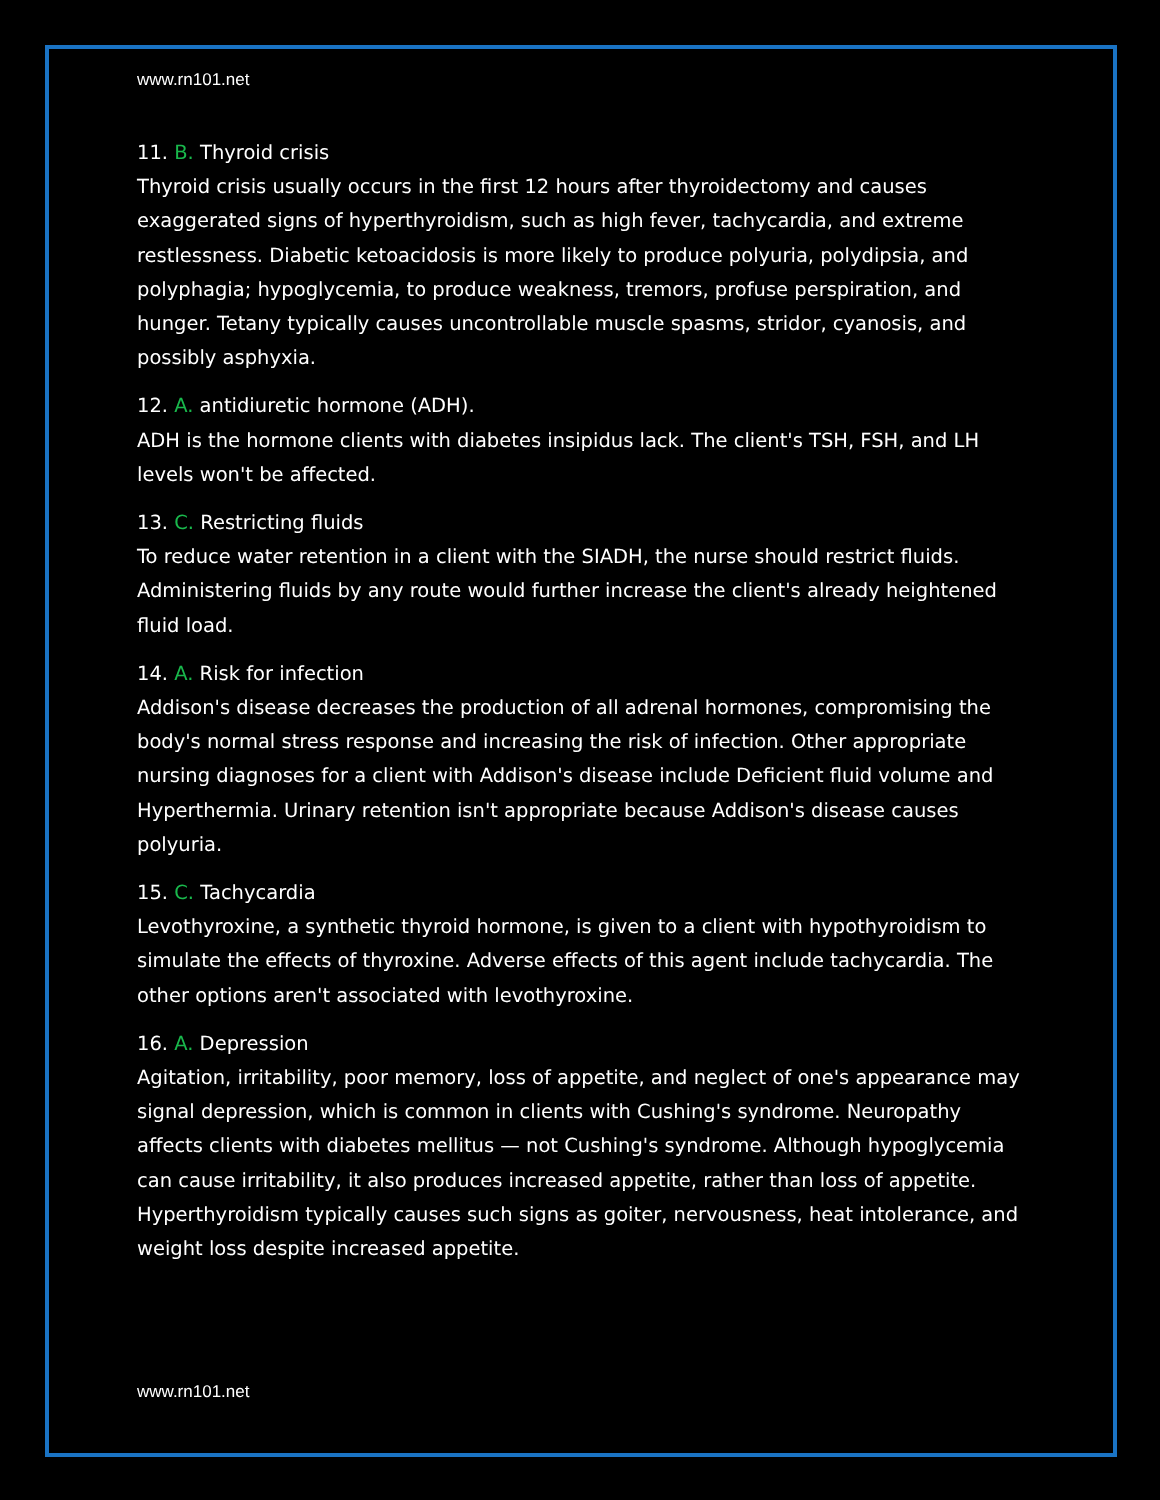www.rn101.net
11. B. Thyroid crisis
Thyroid crisis usually occurs in the first 12 hours after thyroidectomy and causes exaggerated signs of hyperthyroidism, such as high fever, tachycardia, and extreme restlessness. Diabetic ketoacidosis is more likely to produce polyuria, polydipsia, and polyphagia; hypoglycemia, to produce weakness, tremors, profuse perspiration, and hunger. Tetany typically causes uncontrollable muscle spasms, stridor, cyanosis, and possibly asphyxia.
12. A. antidiuretic hormone (ADH).
ADH is the hormone clients with diabetes insipidus lack. The client's TSH, FSH, and LH levels won't be affected.
13. C. Restricting fluids
To reduce water retention in a client with the SIADH, the nurse should restrict fluids. Administering fluids by any route would further increase the client's already heightened fluid load.
14. A. Risk for infection
Addison's disease decreases the production of all adrenal hormones, compromising the body's normal stress response and increasing the risk of infection. Other appropriate nursing diagnoses for a client with Addison's disease include Deficient fluid volume and Hyperthermia. Urinary retention isn't appropriate because Addison's disease causes polyuria.
15. C. Tachycardia
Levothyroxine, a synthetic thyroid hormone, is given to a client with hypothyroidism to simulate the effects of thyroxine. Adverse effects of this agent include tachycardia. The other options aren't associated with levothyroxine.
16. A. Depression
Agitation, irritability, poor memory, loss of appetite, and neglect of one's appearance may signal depression, which is common in clients with Cushing's syndrome. Neuropathy affects clients with diabetes mellitus — not Cushing's syndrome. Although hypoglycemia can cause irritability, it also produces increased appetite, rather than loss of appetite. Hyperthyroidism typically causes such signs as goiter, nervousness, heat intolerance, and weight loss despite increased appetite.
www.rn101.net